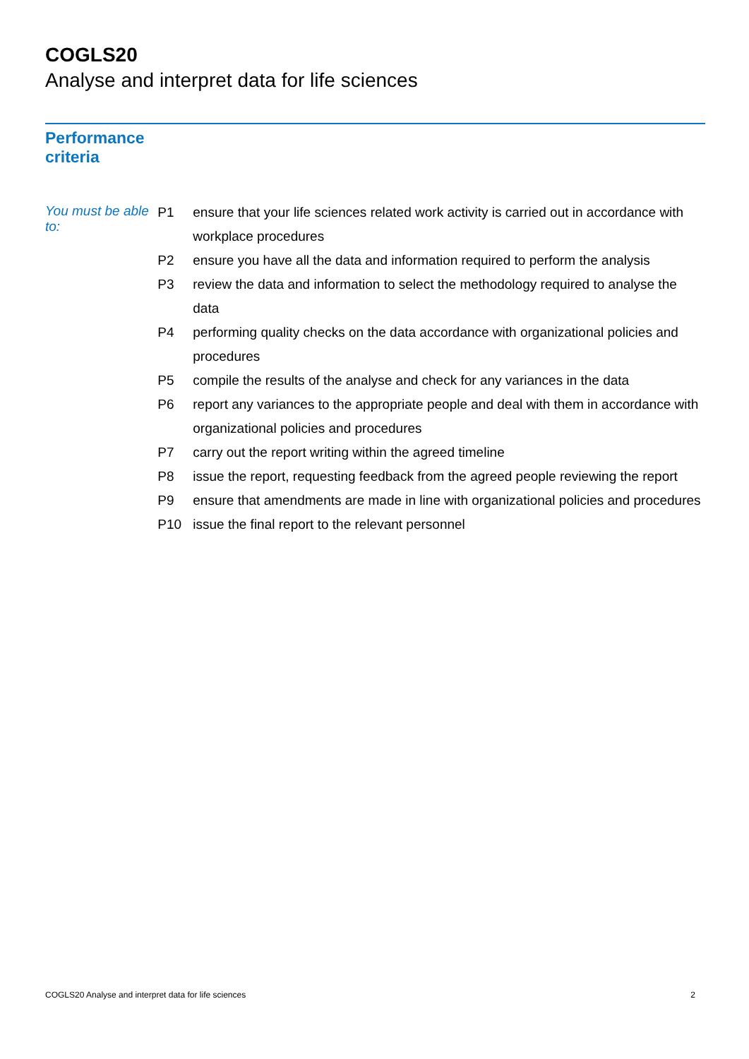COGLS20
Analyse and interpret data for life sciences
Performance
criteria
You must be able to:
| P1 | ensure that your life sciences related work activity is carried out in accordance with workplace procedures |
| P2 | ensure you have all the data and information required to perform the analysis |
| P3 | review the data and information to select the methodology required to analyse the data |
| P4 | performing quality checks on the data accordance with organizational policies and procedures |
| P5 | compile the results of the analyse and check for any variances in the data |
| P6 | report any variances to the appropriate people and deal with them in accordance with organizational policies and procedures |
| P7 | carry out the report writing within the agreed timeline |
| P8 | issue the report, requesting feedback from the agreed people reviewing the report |
| P9 | ensure that amendments are made in line with organizational policies and procedures |
| P10 | issue the final report to the relevant personnel |
COGLS20 Analyse and interpret data for life sciences 2